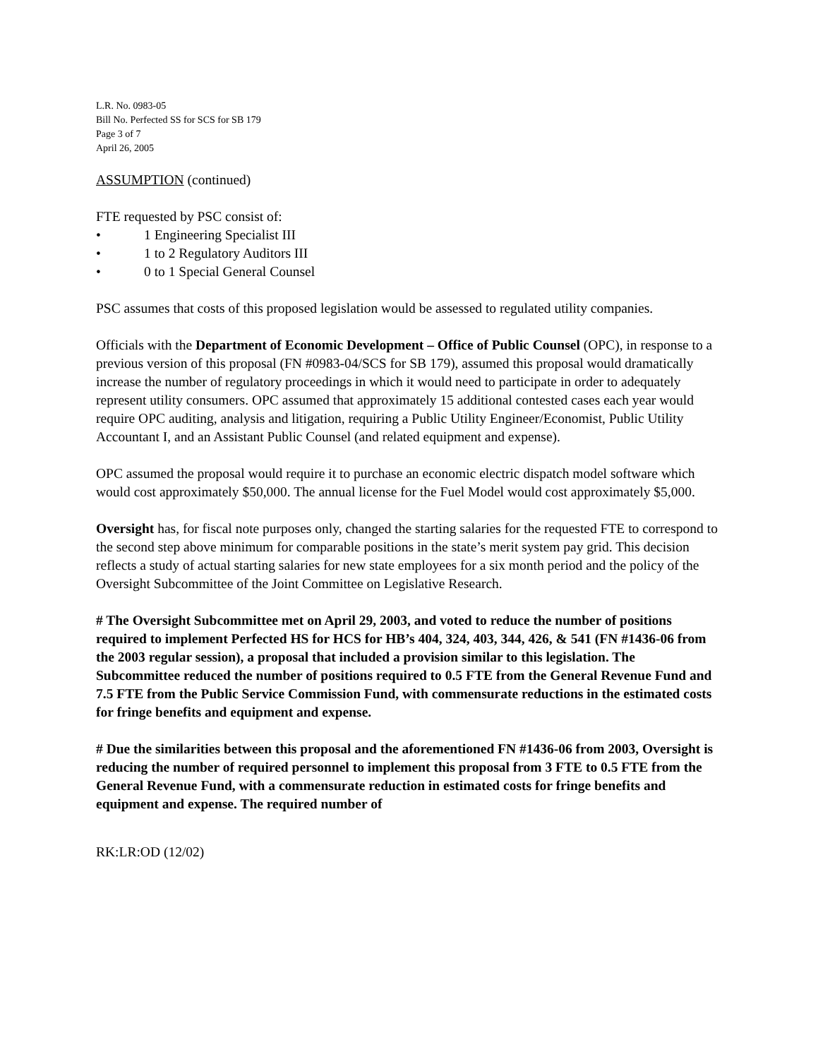L.R. No. 0983-05
Bill No. Perfected SS for SCS for SB 179
Page 3 of 7
April 26, 2005
ASSUMPTION (continued)
FTE requested by PSC consist of:
• 1 Engineering Specialist III
• 1 to 2 Regulatory Auditors III
• 0 to 1 Special General Counsel
PSC assumes that costs of this proposed legislation would be assessed to regulated utility companies.
Officials with the Department of Economic Development – Office of Public Counsel (OPC), in response to a previous version of this proposal (FN #0983-04/SCS for SB 179), assumed this proposal would dramatically increase the number of regulatory proceedings in which it would need to participate in order to adequately represent utility consumers. OPC assumed that approximately 15 additional contested cases each year would require OPC auditing, analysis and litigation, requiring a Public Utility Engineer/Economist, Public Utility Accountant I, and an Assistant Public Counsel (and related equipment and expense).
OPC assumed the proposal would require it to purchase an economic electric dispatch model software which would cost approximately $50,000. The annual license for the Fuel Model would cost approximately $5,000.
Oversight has, for fiscal note purposes only, changed the starting salaries for the requested FTE to correspond to the second step above minimum for comparable positions in the state’s merit system pay grid. This decision reflects a study of actual starting salaries for new state employees for a six month period and the policy of the Oversight Subcommittee of the Joint Committee on Legislative Research.
# The Oversight Subcommittee met on April 29, 2003, and voted to reduce the number of positions required to implement Perfected HS for HCS for HB’s 404, 324, 403, 344, 426, & 541 (FN #1436-06 from the 2003 regular session), a proposal that included a provision similar to this legislation. The Subcommittee reduced the number of positions required to 0.5 FTE from the General Revenue Fund and 7.5 FTE from the Public Service Commission Fund, with commensurate reductions in the estimated costs for fringe benefits and equipment and expense.
# Due the similarities between this proposal and the aforementioned FN #1436-06 from 2003, Oversight is reducing the number of required personnel to implement this proposal from 3 FTE to 0.5 FTE from the General Revenue Fund, with a commensurate reduction in estimated costs for fringe benefits and equipment and expense. The required number of
RK:LR:OD (12/02)